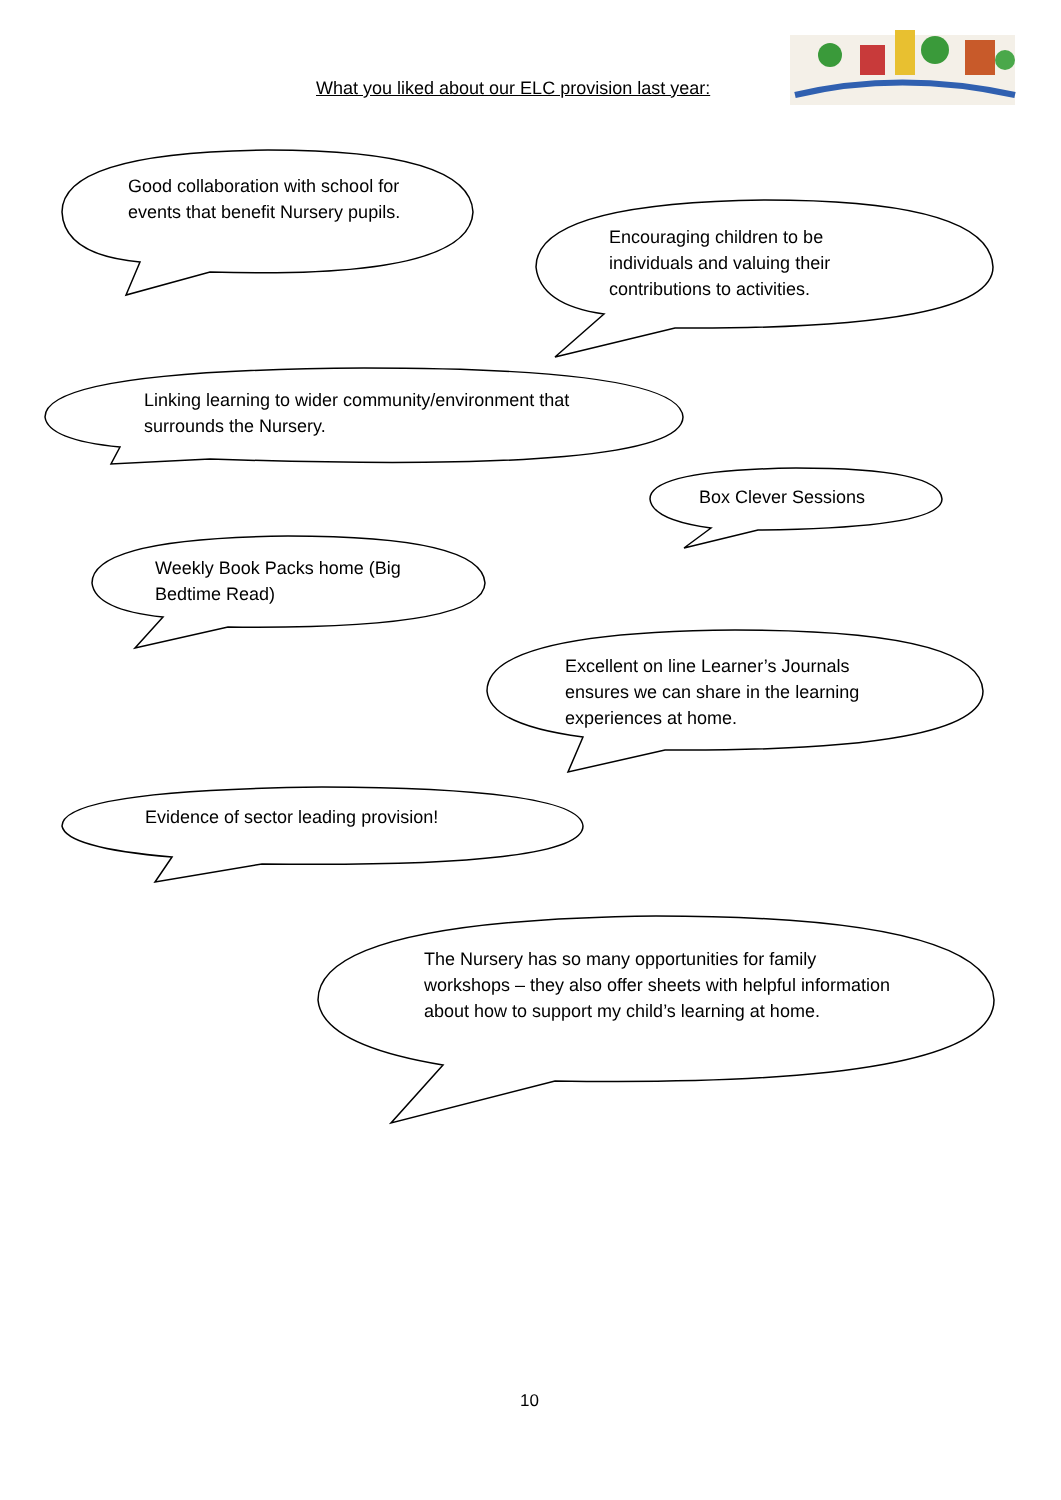What you liked about our ELC provision last year:
Good collaboration with school for events that benefit Nursery pupils.
Encouraging children to be individuals and valuing their contributions to activities.
Linking learning to wider community/environment that surrounds the Nursery.
Box Clever Sessions
Weekly Book Packs home (Big Bedtime Read)
Excellent on line Learner’s Journals ensures we can share in the learning experiences at home.
Evidence of sector leading provision!
The Nursery has so many opportunities for family workshops – they also offer sheets with helpful information about how to support my child’s learning at home.
10